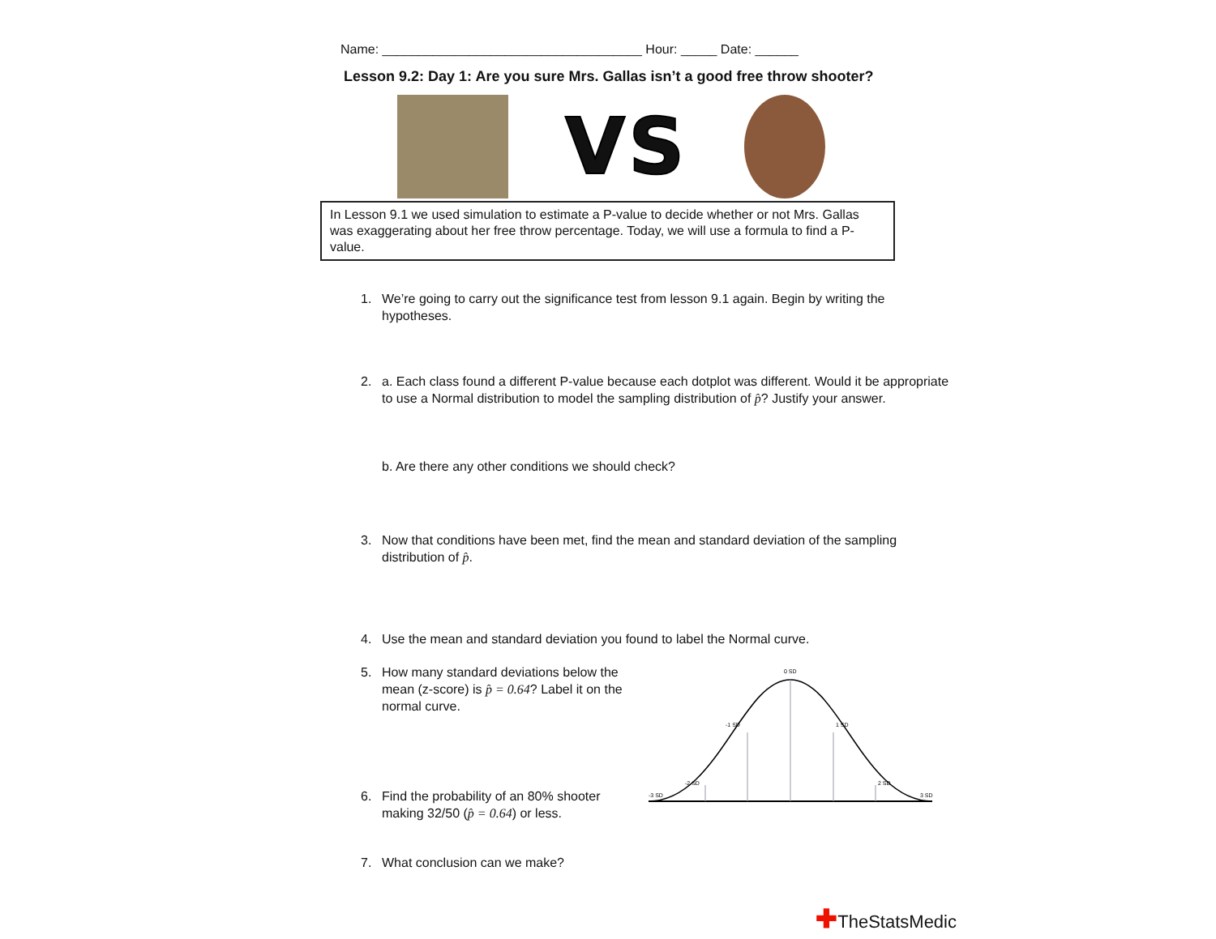Name: ____________________________________ Hour: _____ Date: ______
Lesson 9.2: Day 1: Are you sure Mrs. Gallas isn’t a good free throw shooter?
VS
In Lesson 9.1 we used simulation to estimate a P-value to decide whether or not Mrs. Gallas was exaggerating about her free throw percentage. Today, we will use a formula to find a P-value.
1. We’re going to carry out the significance test from lesson 9.1 again. Begin by writing the hypotheses.
2. a. Each class found a different P-value because each dotplot was different. Would it be appropriate to use a Normal distribution to model the sampling distribution of p̂? Justify your answer.
b. Are there any other conditions we should check?
3. Now that conditions have been met, find the mean and standard deviation of the sampling distribution of p̂.
4. Use the mean and standard deviation you found to label the Normal curve.
5. How many standard deviations below the mean (z-score) is p̂ = 0.64? Label it on the normal curve.
6. Find the probability of an 80% shooter making 32/50 (p̂ = 0.64) or less.
0 SD
-1 SD
1 SD
-2 SD
2 SD
-3 SD
3 SD
7. What conclusion can we make?
✚TheStatsMedic